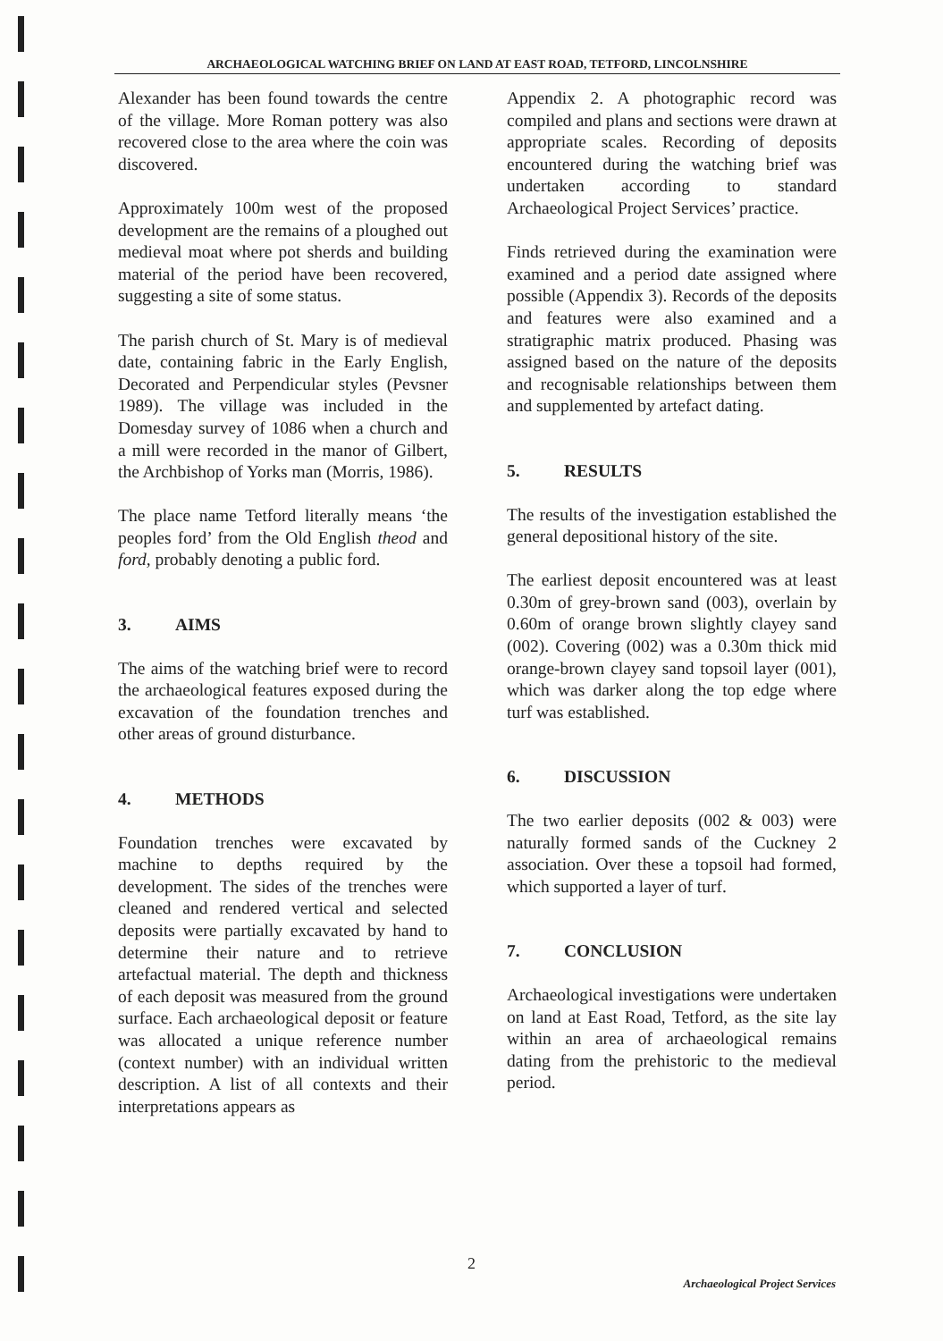ARCHAEOLOGICAL WATCHING BRIEF ON LAND AT EAST ROAD, TETFORD, LINCOLNSHIRE
Alexander has been found towards the centre of the village. More Roman pottery was also recovered close to the area where the coin was discovered.
Approximately 100m west of the proposed development are the remains of a ploughed out medieval moat where pot sherds and building material of the period have been recovered, suggesting a site of some status.
The parish church of St. Mary is of medieval date, containing fabric in the Early English, Decorated and Perpendicular styles (Pevsner 1989). The village was included in the Domesday survey of 1086 when a church and a mill were recorded in the manor of Gilbert, the Archbishop of Yorks man (Morris, 1986).
The place name Tetford literally means ‘the peoples ford’ from the Old English theod and ford, probably denoting a public ford.
3. AIMS
The aims of the watching brief were to record the archaeological features exposed during the excavation of the foundation trenches and other areas of ground disturbance.
4. METHODS
Foundation trenches were excavated by machine to depths required by the development. The sides of the trenches were cleaned and rendered vertical and selected deposits were partially excavated by hand to determine their nature and to retrieve artefactual material. The depth and thickness of each deposit was measured from the ground surface. Each archaeological deposit or feature was allocated a unique reference number (context number) with an individual written description. A list of all contexts and their interpretations appears as
Appendix 2. A photographic record was compiled and plans and sections were drawn at appropriate scales. Recording of deposits encountered during the watching brief was undertaken according to standard Archaeological Project Services’ practice.
Finds retrieved during the examination were examined and a period date assigned where possible (Appendix 3). Records of the deposits and features were also examined and a stratigraphic matrix produced. Phasing was assigned based on the nature of the deposits and recognisable relationships between them and supplemented by artefact dating.
5. RESULTS
The results of the investigation established the general depositional history of the site.
The earliest deposit encountered was at least 0.30m of grey-brown sand (003), overlain by 0.60m of orange brown slightly clayey sand (002). Covering (002) was a 0.30m thick mid orange-brown clayey sand topsoil layer (001), which was darker along the top edge where turf was established.
6. DISCUSSION
The two earlier deposits (002 & 003) were naturally formed sands of the Cuckney 2 association. Over these a topsoil had formed, which supported a layer of turf.
7. CONCLUSION
Archaeological investigations were undertaken on land at East Road, Tetford, as the site lay within an area of archaeological remains dating from the prehistoric to the medieval period.
2
Archaeological Project Services